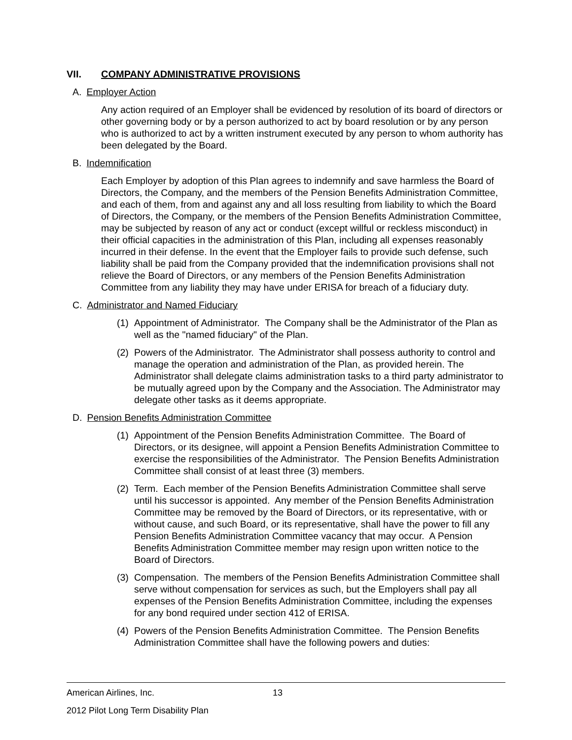VII. COMPANY ADMINISTRATIVE PROVISIONS
A. Employer Action
Any action required of an Employer shall be evidenced by resolution of its board of directors or other governing body or by a person authorized to act by board resolution or by any person who is authorized to act by a written instrument executed by any person to whom authority has been delegated by the Board.
B. Indemnification
Each Employer by adoption of this Plan agrees to indemnify and save harmless the Board of Directors, the Company, and the members of the Pension Benefits Administration Committee, and each of them, from and against any and all loss resulting from liability to which the Board of Directors, the Company, or the members of the Pension Benefits Administration Committee, may be subjected by reason of any act or conduct (except willful or reckless misconduct) in their official capacities in the administration of this Plan, including all expenses reasonably incurred in their defense. In the event that the Employer fails to provide such defense, such liability shall be paid from the Company provided that the indemnification provisions shall not relieve the Board of Directors, or any members of the Pension Benefits Administration Committee from any liability they may have under ERISA for breach of a fiduciary duty.
C. Administrator and Named Fiduciary
(1) Appointment of Administrator. The Company shall be the Administrator of the Plan as well as the "named fiduciary" of the Plan.
(2) Powers of the Administrator. The Administrator shall possess authority to control and manage the operation and administration of the Plan, as provided herein. The Administrator shall delegate claims administration tasks to a third party administrator to be mutually agreed upon by the Company and the Association. The Administrator may delegate other tasks as it deems appropriate.
D. Pension Benefits Administration Committee
(1) Appointment of the Pension Benefits Administration Committee. The Board of Directors, or its designee, will appoint a Pension Benefits Administration Committee to exercise the responsibilities of the Administrator. The Pension Benefits Administration Committee shall consist of at least three (3) members.
(2) Term. Each member of the Pension Benefits Administration Committee shall serve until his successor is appointed. Any member of the Pension Benefits Administration Committee may be removed by the Board of Directors, or its representative, with or without cause, and such Board, or its representative, shall have the power to fill any Pension Benefits Administration Committee vacancy that may occur. A Pension Benefits Administration Committee member may resign upon written notice to the Board of Directors.
(3) Compensation. The members of the Pension Benefits Administration Committee shall serve without compensation for services as such, but the Employers shall pay all expenses of the Pension Benefits Administration Committee, including the expenses for any bond required under section 412 of ERISA.
(4) Powers of the Pension Benefits Administration Committee. The Pension Benefits Administration Committee shall have the following powers and duties:
American Airlines, Inc. 13
2012 Pilot Long Term Disability Plan